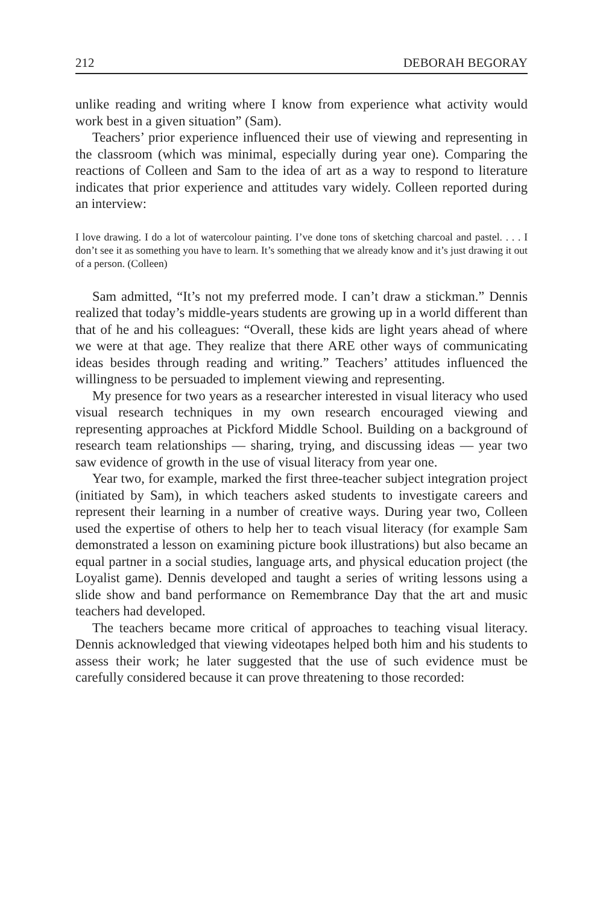212 DEBORAH BEGORAY
unlike reading and writing where I know from experience what activity would work best in a given situation” (Sam).
Teachers’ prior experience influenced their use of viewing and representing in the classroom (which was minimal, especially during year one). Comparing the reactions of Colleen and Sam to the idea of art as a way to respond to literature indicates that prior experience and attitudes vary widely. Colleen reported during an interview:
I love drawing. I do a lot of watercolour painting. I’ve done tons of sketching charcoal and pastel. . . . I don’t see it as something you have to learn. It’s something that we already know and it’s just drawing it out of a person. (Colleen)
Sam admitted, “It’s not my preferred mode. I can’t draw a stickman.” Dennis realized that today’s middle-years students are growing up in a world different than that of he and his colleagues: “Overall, these kids are light years ahead of where we were at that age. They realize that there ARE other ways of communicating ideas besides through reading and writing.” Teachers’ attitudes influenced the willingness to be persuaded to implement viewing and representing.
My presence for two years as a researcher interested in visual literacy who used visual research techniques in my own research encouraged viewing and representing approaches at Pickford Middle School. Building on a background of research team relationships — sharing, trying, and discussing ideas — year two saw evidence of growth in the use of visual literacy from year one.
Year two, for example, marked the first three-teacher subject integration project (initiated by Sam), in which teachers asked students to investigate careers and represent their learning in a number of creative ways. During year two, Colleen used the expertise of others to help her to teach visual literacy (for example Sam demonstrated a lesson on examining picture book illustrations) but also became an equal partner in a social studies, language arts, and physical education project (the Loyalist game). Dennis developed and taught a series of writing lessons using a slide show and band performance on Remembrance Day that the art and music teachers had developed.
The teachers became more critical of approaches to teaching visual literacy. Dennis acknowledged that viewing videotapes helped both him and his students to assess their work; he later suggested that the use of such evidence must be carefully considered because it can prove threatening to those recorded: